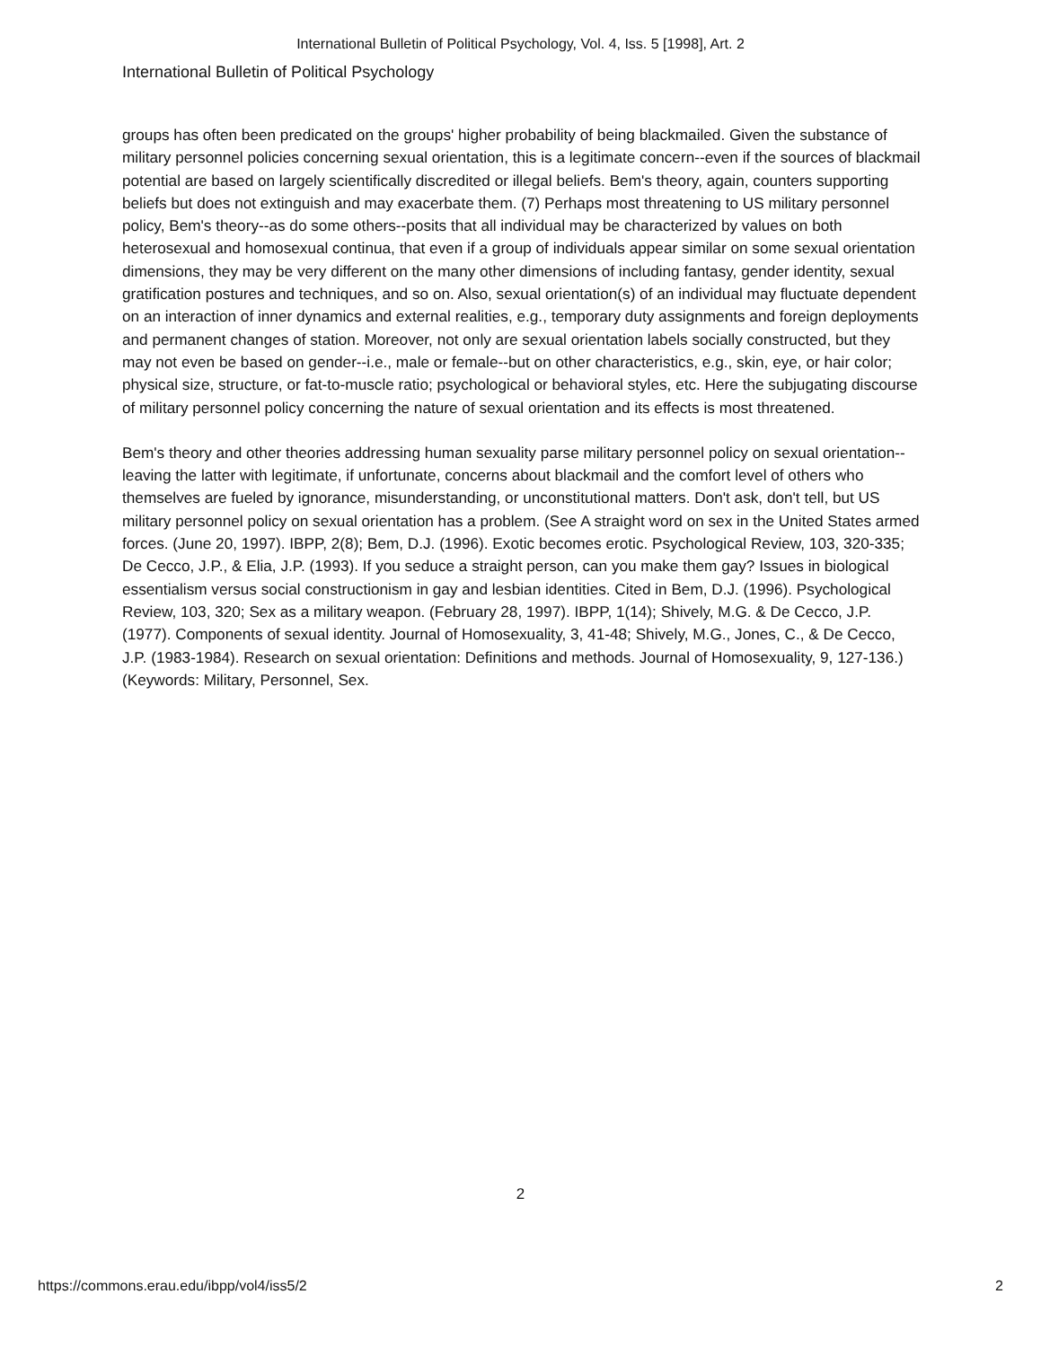International Bulletin of Political Psychology, Vol. 4, Iss. 5 [1998], Art. 2
International Bulletin of Political Psychology
groups has often been predicated on the groups' higher probability of being blackmailed. Given the substance of military personnel policies concerning sexual orientation, this is a legitimate concern--even if the sources of blackmail potential are based on largely scientifically discredited or illegal beliefs. Bem's theory, again, counters supporting beliefs but does not extinguish and may exacerbate them. (7) Perhaps most threatening to US military personnel policy, Bem's theory--as do some others--posits that all individual may be characterized by values on both heterosexual and homosexual continua, that even if a group of individuals appear similar on some sexual orientation dimensions, they may be very different on the many other dimensions of including fantasy, gender identity, sexual gratification postures and techniques, and so on. Also, sexual orientation(s) of an individual may fluctuate dependent on an interaction of inner dynamics and external realities, e.g., temporary duty assignments and foreign deployments and permanent changes of station. Moreover, not only are sexual orientation labels socially constructed, but they may not even be based on gender--i.e., male or female--but on other characteristics, e.g., skin, eye, or hair color; physical size, structure, or fat-to-muscle ratio; psychological or behavioral styles, etc. Here the subjugating discourse of military personnel policy concerning the nature of sexual orientation and its effects is most threatened.
Bem's theory and other theories addressing human sexuality parse military personnel policy on sexual orientation--leaving the latter with legitimate, if unfortunate, concerns about blackmail and the comfort level of others who themselves are fueled by ignorance, misunderstanding, or unconstitutional matters. Don't ask, don't tell, but US military personnel policy on sexual orientation has a problem. (See A straight word on sex in the United States armed forces. (June 20, 1997). IBPP, 2(8); Bem, D.J. (1996). Exotic becomes erotic. Psychological Review, 103, 320-335; De Cecco, J.P., & Elia, J.P. (1993). If you seduce a straight person, can you make them gay? Issues in biological essentialism versus social constructionism in gay and lesbian identities. Cited in Bem, D.J. (1996). Psychological Review, 103, 320; Sex as a military weapon. (February 28, 1997). IBPP, 1(14); Shively, M.G. & De Cecco, J.P. (1977). Components of sexual identity. Journal of Homosexuality, 3, 41-48; Shively, M.G., Jones, C., & De Cecco, J.P. (1983-1984). Research on sexual orientation: Definitions and methods. Journal of Homosexuality, 9, 127-136.) (Keywords: Military, Personnel, Sex.
2
https://commons.erau.edu/ibpp/vol4/iss5/2
2